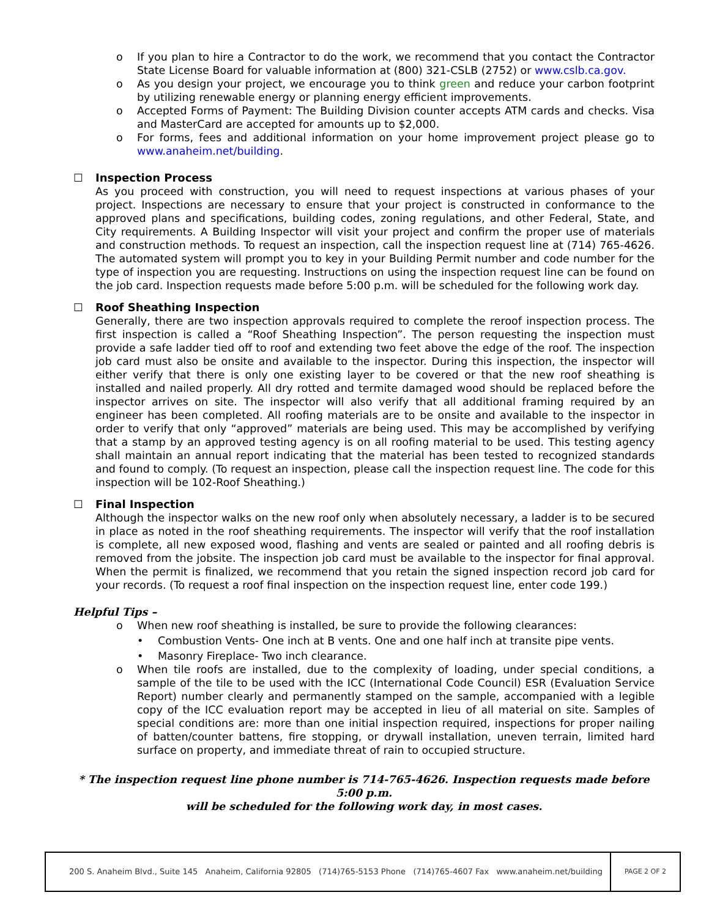o If you plan to hire a Contractor to do the work, we recommend that you contact the Contractor State License Board for valuable information at (800) 321-CSLB (2752) or www.cslb.ca.gov.
o As you design your project, we encourage you to think green and reduce your carbon footprint by utilizing renewable energy or planning energy efficient improvements.
o Accepted Forms of Payment: The Building Division counter accepts ATM cards and checks. Visa and MasterCard are accepted for amounts up to $2,000.
o For forms, fees and additional information on your home improvement project please go to www.anaheim.net/building.
☐ Inspection Process
As you proceed with construction, you will need to request inspections at various phases of your project. Inspections are necessary to ensure that your project is constructed in conformance to the approved plans and specifications, building codes, zoning regulations, and other Federal, State, and City requirements. A Building Inspector will visit your project and confirm the proper use of materials and construction methods. To request an inspection, call the inspection request line at (714) 765-4626. The automated system will prompt you to key in your Building Permit number and code number for the type of inspection you are requesting. Instructions on using the inspection request line can be found on the job card. Inspection requests made before 5:00 p.m. will be scheduled for the following work day.
☐ Roof Sheathing Inspection
Generally, there are two inspection approvals required to complete the reroof inspection process. The first inspection is called a “Roof Sheathing Inspection”. The person requesting the inspection must provide a safe ladder tied off to roof and extending two feet above the edge of the roof. The inspection job card must also be onsite and available to the inspector. During this inspection, the inspector will either verify that there is only one existing layer to be covered or that the new roof sheathing is installed and nailed properly. All dry rotted and termite damaged wood should be replaced before the inspector arrives on site. The inspector will also verify that all additional framing required by an engineer has been completed. All roofing materials are to be onsite and available to the inspector in order to verify that only “approved” materials are being used. This may be accomplished by verifying that a stamp by an approved testing agency is on all roofing material to be used. This testing agency shall maintain an annual report indicating that the material has been tested to recognized standards and found to comply. (To request an inspection, please call the inspection request line. The code for this inspection will be 102-Roof Sheathing.)
☐ Final Inspection
Although the inspector walks on the new roof only when absolutely necessary, a ladder is to be secured in place as noted in the roof sheathing requirements. The inspector will verify that the roof installation is complete, all new exposed wood, flashing and vents are sealed or painted and all roofing debris is removed from the jobsite. The inspection job card must be available to the inspector for final approval. When the permit is finalized, we recommend that you retain the signed inspection record job card for your records. (To request a roof final inspection on the inspection request line, enter code 199.)
Helpful Tips –
o When new roof sheathing is installed, be sure to provide the following clearances:
• Combustion Vents- One inch at B vents. One and one half inch at transite pipe vents.
• Masonry Fireplace- Two inch clearance.
o When tile roofs are installed, due to the complexity of loading, under special conditions, a sample of the tile to be used with the ICC (International Code Council) ESR (Evaluation Service Report) number clearly and permanently stamped on the sample, accompanied with a legible copy of the ICC evaluation report may be accepted in lieu of all material on site. Samples of special conditions are: more than one initial inspection required, inspections for proper nailing of batten/counter battens, fire stopping, or drywall installation, uneven terrain, limited hard surface on property, and immediate threat of rain to occupied structure.
* The inspection request line phone number is 714-765-4626. Inspection requests made before 5:00 p.m.
will be scheduled for the following work day, in most cases.
200 S. Anaheim Blvd., Suite 145 Anaheim, California 92805 (714)765-5153 Phone (714)765-4607 Fax www.anaheim.net/building
PAGE 2 OF 2